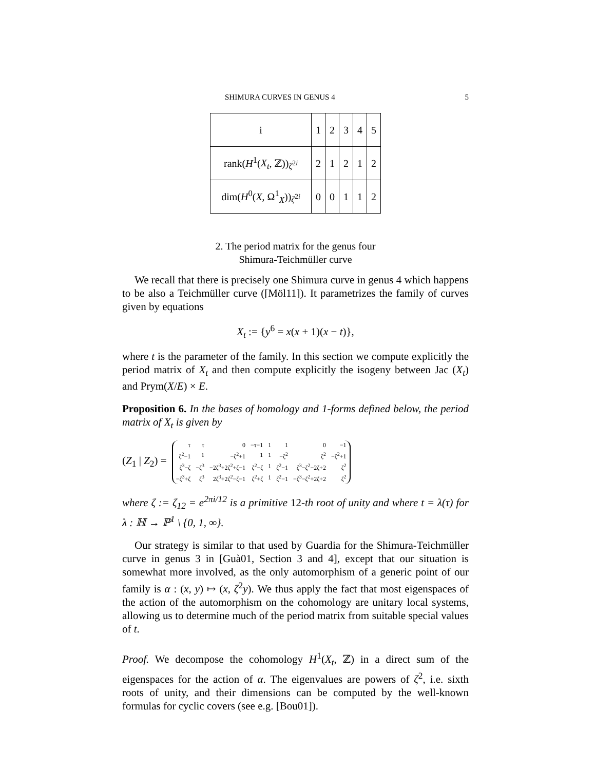SHIMURA CURVES IN GENUS 4 5
| i | 1 | 2 | 3 | 4 | 5 |
| rank( H<sup>1</sup>( X<sub>t</sub> , ℤ))<sub>ζ<sup>2i</sup></sub> | 2 | 1 | 2 | 1 | 2 |
| dim( H<sup>0</sup>( X , Ω<sup>1</sup><sub>X</sub>))<sub>ζ<sup>2i</sup></sub> | 0 | 0 | 1 | 1 | 2 |
2. The period matrix for the genus four
Shimura-Teichmüller curve
We recall that there is precisely one Shimura curve in genus 4 which happens to be also a Teichmüller curve ([Möl11]). It parametrizes the family of curves given by equations
X<sub>t</sub> := {y<sup>6</sup> = x(x + 1)(x − t)},
where t is the parameter of the family. In this section we compute explicitly the period matrix of X<sub>t</sub> and then compute explicitly the isogeny between Jac (X<sub>t</sub>) and Prym(X/E) × E.
Proposition 6. In the bases of homology and 1-forms defined below, the period matrix of X<sub>t</sub> is given by
(Z<sub>1</sub> | Z<sub>2</sub>) =
| τ | τ | 0 | −τ−1 | 1 | 1 | 0 | −1 |
| ζ<sup>2</sup>−1 | 1 | −ζ<sup>2</sup>+1 | 1 | 1 | −ζ<sup>2</sup> | ζ<sup>2</sup> | −ζ<sup>2</sup>+1 |
| ζ<sup>3</sup>−ζ | −ζ<sup>3</sup> | −2ζ<sup>3</sup>+2ζ<sup>2</sup>+ζ−1 | ζ<sup>2</sup>−ζ | 1 | ζ<sup>2</sup>−1 | ζ<sup>3</sup>−ζ<sup>2</sup>−2ζ+2 | ζ<sup>2</sup> |
| −ζ<sup>3</sup>+ζ | ζ<sup>3</sup> | 2ζ<sup>3</sup>+2ζ<sup>2</sup>−ζ−1 | ζ<sup>2</sup>+ζ | 1 | ζ<sup>2</sup>−1 | −ζ<sup>3</sup>−ζ<sup>2</sup>+2ζ+2 | ζ<sup>2</sup> |
where ζ := ζ<sub>12</sub> = e<sup>2πi/12</sup> is a primitive 12-th root of unity and where t = λ(τ) for λ : ℍ → ℙ<sup>1</sup> \ {0, 1, ∞}.
Our strategy is similar to that used by Guardia for the Shimura-Teichmüller curve in genus 3 in [Guà01, Section 3 and 4], except that our situation is somewhat more involved, as the only automorphism of a generic point of our family is α : (x, y) ↦ (x, ζ<sup>2</sup>y). We thus apply the fact that most eigenspaces of the action of the automorphism on the cohomology are unitary local systems, allowing us to determine much of the period matrix from suitable special values of t.
Proof. We decompose the cohomology H<sup>1</sup>(X<sub>t</sub>, ℤ) in a direct sum of the eigenspaces for the action of α. The eigenvalues are powers of ζ<sup>2</sup>, i.e. sixth roots of unity, and their dimensions can be computed by the well-known formulas for cyclic covers (see e.g. [Bou01]).